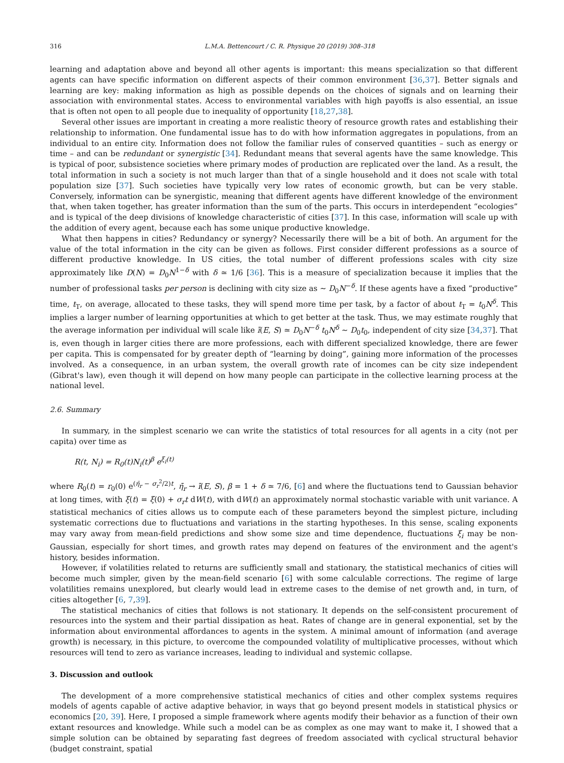316 L.M.A. Bettencourt / C. R. Physique 20 (2019) 308–318
learning and adaptation above and beyond all other agents is important: this means specialization so that different agents can have specific information on different aspects of their common environment [36,37]. Better signals and learning are key: making information as high as possible depends on the choices of signals and on learning their association with environmental states. Access to environmental variables with high payoffs is also essential, an issue that is often not open to all people due to inequality of opportunity [18,27,38].
Several other issues are important in creating a more realistic theory of resource growth rates and establishing their relationship to information. One fundamental issue has to do with how information aggregates in populations, from an individual to an entire city. Information does not follow the familiar rules of conserved quantities – such as energy or time – and can be redundant or synergistic [34]. Redundant means that several agents have the same knowledge. This is typical of poor, subsistence societies where primary modes of production are replicated over the land. As a result, the total information in such a society is not much larger than that of a single household and it does not scale with total population size [37]. Such societies have typically very low rates of economic growth, but can be very stable. Conversely, information can be synergistic, meaning that different agents have different knowledge of the environment that, when taken together, has greater information than the sum of the parts. This occurs in interdependent “ecologies” and is typical of the deep divisions of knowledge characteristic of cities [37]. In this case, information will scale up with the addition of every agent, because each has some unique productive knowledge.
What then happens in cities? Redundancy or synergy? Necessarily there will be a bit of both. An argument for the value of the total information in the city can be given as follows. First consider different professions as a source of different productive knowledge. In US cities, the total number of different professions scales with city size approximately like D(N) = D<sub>0</sub>N<sup>1−δ</sup> with δ ≃ 1/6 [36]. This is a measure of specialization because it implies that the number of professional tasks per person is declining with city size as ∼ D<sub>0</sub>N<sup>−δ</sup>. If these agents have a fixed “productive” time, t<sub>T</sub>, on average, allocated to these tasks, they will spend more time per task, by a factor of about t<sub>T</sub> = t<sub>0</sub>N<sup>δ</sup>. This implies a larger number of learning opportunities at which to get better at the task. Thus, we may estimate roughly that the average information per individual will scale like ī(E, S) ≃ D<sub>0</sub>N<sup>−δ</sup> t<sub>0</sub>N<sup>δ</sup> ∼ D<sub>0</sub>t<sub>0</sub>, independent of city size [34,37]. That is, even though in larger cities there are more professions, each with different specialized knowledge, there are fewer per capita. This is compensated for by greater depth of “learning by doing”, gaining more information of the processes involved. As a consequence, in an urban system, the overall growth rate of incomes can be city size independent (Gibrat's law), even though it will depend on how many people can participate in the collective learning process at the national level.
2.6. Summary
In summary, in the simplest scenario we can write the statistics of total resources for all agents in a city (not per capita) over time as
R(t, N<sub>i</sub>) = R<sub>0</sub>(t)N<sub>i</sub>(t)<sup>β</sup> e<sup>ξ<sub>i</sub>(t)</sup>
where R<sub>0</sub>(t) = r<sub>0</sub>(0) e<sup>(η̄<sub>r</sub> − σ<sub>r</sub><sup>2</sup>/2)t</sup>, η̄<sub>r</sub> → ī(E, S), β = 1 + δ ≃ 7/6, [6] and where the fluctuations tend to Gaussian behavior at long times, with ξ(t) = ξ(0) + σ<sub>r</sub>t dW(t), with dW(t) an approximately normal stochastic variable with unit variance. A statistical mechanics of cities allows us to compute each of these parameters beyond the simplest picture, including systematic corrections due to fluctuations and variations in the starting hypotheses. In this sense, scaling exponents may vary away from mean-field predictions and show some size and time dependence, fluctuations ξ<sub>i</sub> may be non-Gaussian, especially for short times, and growth rates may depend on features of the environment and the agent's history, besides information.
However, if volatilities related to returns are sufficiently small and stationary, the statistical mechanics of cities will become much simpler, given by the mean-field scenario [6] with some calculable corrections. The regime of large volatilities remains unexplored, but clearly would lead in extreme cases to the demise of net growth and, in turn, of cities altogether [6, 7,39].
The statistical mechanics of cities that follows is not stationary. It depends on the self-consistent procurement of resources into the system and their partial dissipation as heat. Rates of change are in general exponential, set by the information about environmental affordances to agents in the system. A minimal amount of information (and average growth) is necessary, in this picture, to overcome the compounded volatility of multiplicative processes, without which resources will tend to zero as variance increases, leading to individual and systemic collapse.
3. Discussion and outlook
The development of a more comprehensive statistical mechanics of cities and other complex systems requires models of agents capable of active adaptive behavior, in ways that go beyond present models in statistical physics or economics [20, 39]. Here, I proposed a simple framework where agents modify their behavior as a function of their own extant resources and knowledge. While such a model can be as complex as one may want to make it, I showed that a simple solution can be obtained by separating fast degrees of freedom associated with cyclical structural behavior (budget constraint, spatial